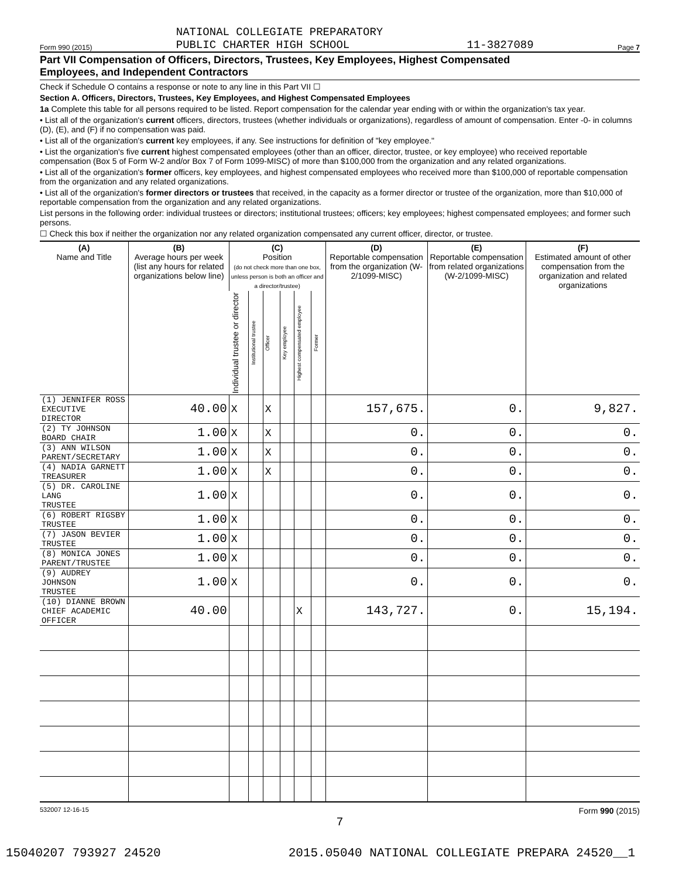Form 990 (2015) NATIONAL COLLEGIATE PREPARATORY
PUBLIC CHARTER HIGH SCHOOL 11-3827089 Page 7
Part VII Compensation of Officers, Directors, Trustees, Key Employees, Highest Compensated
Employees, and Independent Contractors
Check if Schedule O contains a response or note to any line in this Part VII ☐
Section A. Officers, Directors, Trustees, Key Employees, and Highest Compensated Employees
1a Complete this table for all persons required to be listed. Report compensation for the calendar year ending with or within the organization's tax year.
• List all of the organization's current officers, directors, trustees (whether individuals or organizations), regardless of amount of compensation. Enter -0- in columns (D), (E), and (F) if no compensation was paid.
• List all of the organization's current key employees, if any. See instructions for definition of "key employee."
• List the organization's five current highest compensated employees (other than an officer, director, trustee, or key employee) who received reportable compensation (Box 5 of Form W-2 and/or Box 7 of Form 1099-MISC) of more than $100,000 from the organization and any related organizations.
• List all of the organization's former officers, key employees, and highest compensated employees who received more than $100,000 of reportable compensation from the organization and any related organizations.
• List all of the organization's former directors or trustees that received, in the capacity as a former director or trustee of the organization, more than $10,000 of reportable compensation from the organization and any related organizations.
List persons in the following order: individual trustees or directors; institutional trustees; officers; key employees; highest compensated employees; and former such persons.
☐ Check this box if neither the organization nor any related organization compensated any current officer, director, or trustee.
| (A) Name and Title | (B) Average hours per week (list any hours for related organizations below line) | (C) Position (do not check more than one box, unless person is both an officer and a director/trustee) | | | | | | (D) Reportable compensation from the organization (W-2/1099-MISC) | (E) Reportable compensation from related organizations (W-2/1099-MISC) | (F) Estimated amount of other compensation from the organization and related organizations |
| --- | --- | --- | --- | --- | --- | --- | --- | --- | --- | --- |
| | | Individual trustee or director | Institutional trustee | Officer | Key employee | Highest compensated employee | Former | | | |
| (1) JENNIFER ROSS EXECUTIVE DIRECTOR | 40.00 | X | | X | | | | 157,675. | 0. | 9,827. |
| (2) TY JOHNSON BOARD CHAIR | 1.00 | X | | X | | | | 0. | 0. | 0. |
| (3) ANN WILSON PARENT/SECRETARY | 1.00 | X | | X | | | | 0. | 0. | 0. |
| (4) NADIA GARNETT TREASURER | 1.00 | X | | X | | | | 0. | 0. | 0. |
| (5) DR. CAROLINE LANG TRUSTEE | 1.00 | X | | | | | | 0. | 0. | 0. |
| (6) ROBERT RIGSBY TRUSTEE | 1.00 | X | | | | | | 0. | 0. | 0. |
| (7) JASON BEVIER TRUSTEE | 1.00 | X | | | | | | 0. | 0. | 0. |
| (8) MONICA JONES PARENT/TRUSTEE | 1.00 | X | | | | | | 0. | 0. | 0. |
| (9) AUDREY JOHNSON TRUSTEE | 1.00 | X | | | | | | 0. | 0. | 0. |
| (10) DIANNE BROWN CHIEF ACADEMIC OFFICER | 40.00 | | | | | X | | 143,727. | 0. | 15,194. |
532007 12-16-15 Form 990 (2015)
7
15040207 793927 24520 2015.05040 NATIONAL COLLEGIATE PREPARA 24520__1